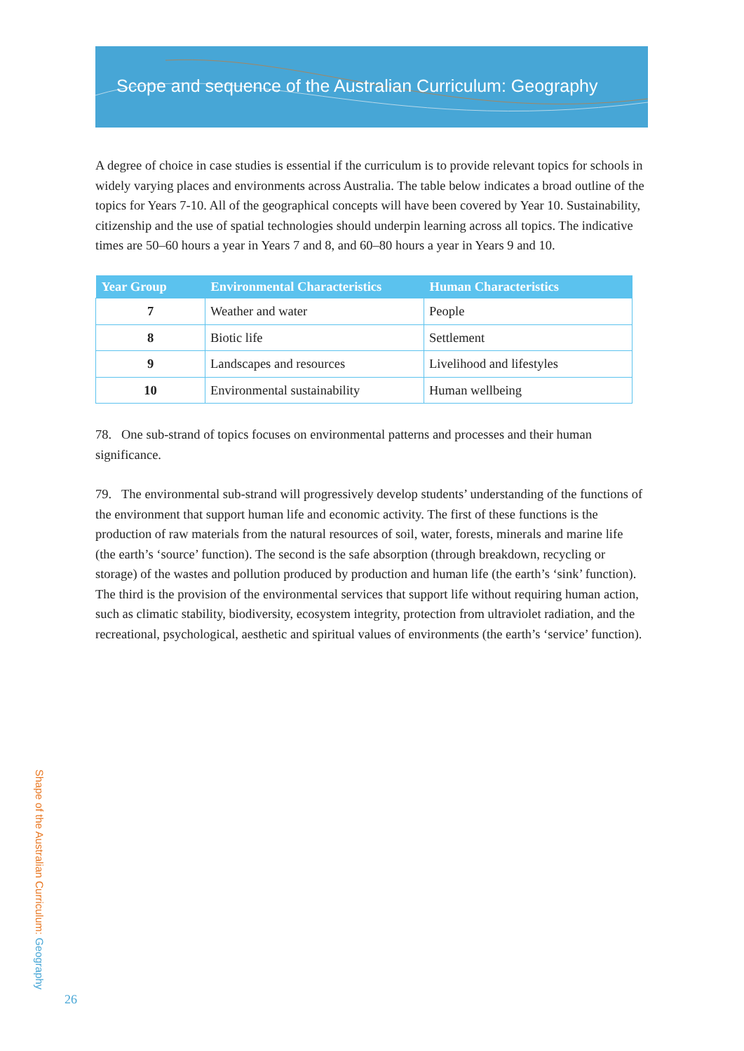Scope and sequence of the Australian Curriculum: Geography
A degree of choice in case studies is essential if the curriculum is to provide relevant topics for schools in widely varying places and environments across Australia. The table below indicates a broad outline of the topics for Years 7-10. All of the geographical concepts will have been covered by Year 10. Sustainability, citizenship and the use of spatial technologies should underpin learning across all topics. The indicative times are 50–60 hours a year in Years 7 and 8, and 60–80 hours a year in Years 9 and 10.
| Year Group | Environmental Characteristics | Human Characteristics |
| --- | --- | --- |
| 7 | Weather and water | People |
| 8 | Biotic life | Settlement |
| 9 | Landscapes and resources | Livelihood and lifestyles |
| 10 | Environmental sustainability | Human wellbeing |
78. One sub-strand of topics focuses on environmental patterns and processes and their human significance.
79. The environmental sub-strand will progressively develop students’ understanding of the functions of the environment that support human life and economic activity. The first of these functions is the production of raw materials from the natural resources of soil, water, forests, minerals and marine life (the earth’s ‘source’ function). The second is the safe absorption (through breakdown, recycling or storage) of the wastes and pollution produced by production and human life (the earth’s ‘sink’ function). The third is the provision of the environmental services that support life without requiring human action, such as climatic stability, biodiversity, ecosystem integrity, protection from ultraviolet radiation, and the recreational, psychological, aesthetic and spiritual values of environments (the earth’s ‘service’ function).
Shape of the Australian Curriculum: Geography
26